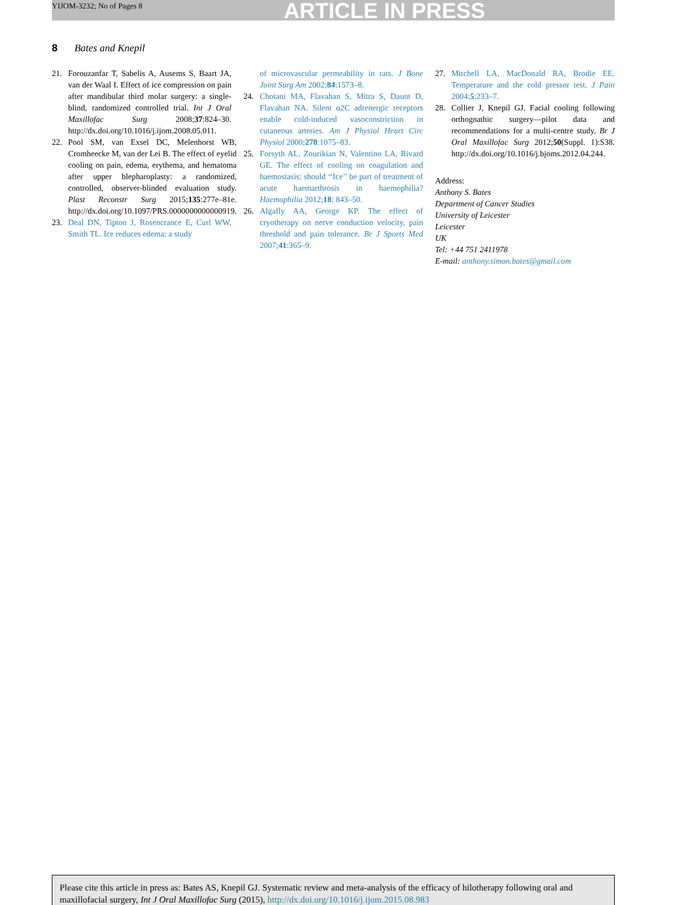YIJOM-3232; No of Pages 8 ARTICLE IN PRESS
8 Bates and Knepil
21. Forouzanfar T, Sabelis A, Ausems S, Baart JA, van der Waal I. Effect of ice compression on pain after mandibular third molar surgery: a single-blind, randomized controlled trial. Int J Oral Maxillofac Surg 2008;37:824–30. http://dx.doi.org/10.1016/j.ijom.2008.05.011.
22. Pool SM, van Exsel DC, Melenhorst WB, Cromheecke M, van der Lei B. The effect of eyelid cooling on pain, edema, erythema, and hematoma after upper blepharoplasty: a randomized, controlled, observer-blinded evaluation study. Plast Reconstr Surg 2015;135:277e–81e. http://dx.doi.org/10.1097/PRS.0000000000000919.
23. Deal DN, Tipton J, Rosencrance E, Curl WW, Smith TL. Ice reduces edema: a study
of microvascular permeability in rats. J Bone Joint Surg Am 2002;84:1573–8.
24. Chotani MA, Flavahan S, Mitra S, Daunt D, Flavahan NA. Silent α2C adrenergic receptors enable cold-induced vasoconstriction in cutaneous arteries. Am J Physiol Heart Circ Physiol 2000;278:1075–83.
25. Forsyth AL, Zourikian N, Valentino LA, Rivard GE. The effect of cooling on coagulation and haemostasis: should ‘‘Ice’’ be part of treatment of acute haemarthrosis in haemophilia? Haemophilia 2012;18: 843–50.
26. Algafly AA, George KP. The effect of cryotherapy on nerve conduction velocity, pain threshold and pain tolerance. Br J Sports Med 2007;41:365–9.
27. Mitchell LA, MacDonald RA, Brodie EE. Temperature and the cold pressor test. J Pain 2004;5:233–7.
28. Collier J, Knepil GJ. Facial cooling following orthognathic surgery—pilot data and recommendations for a multi-centre study. Br J Oral Maxillofac Surg 2012;50(Suppl. 1):S38. http://dx.doi.org/10.1016/j.bjoms.2012.04.244.
Address:
Anthony S. Bates
Department of Cancer Studies
University of Leicester
Leicester
UK
Tel: +44 751 2411978
E-mail: anthony.simon.bates@gmail.com
Please cite this article in press as: Bates AS, Knepil GJ. Systematic review and meta-analysis of the efficacy of hilotherapy following oral and maxillofacial surgery, Int J Oral Maxillofac Surg (2015), http://dx.doi.org/10.1016/j.ijom.2015.08.983